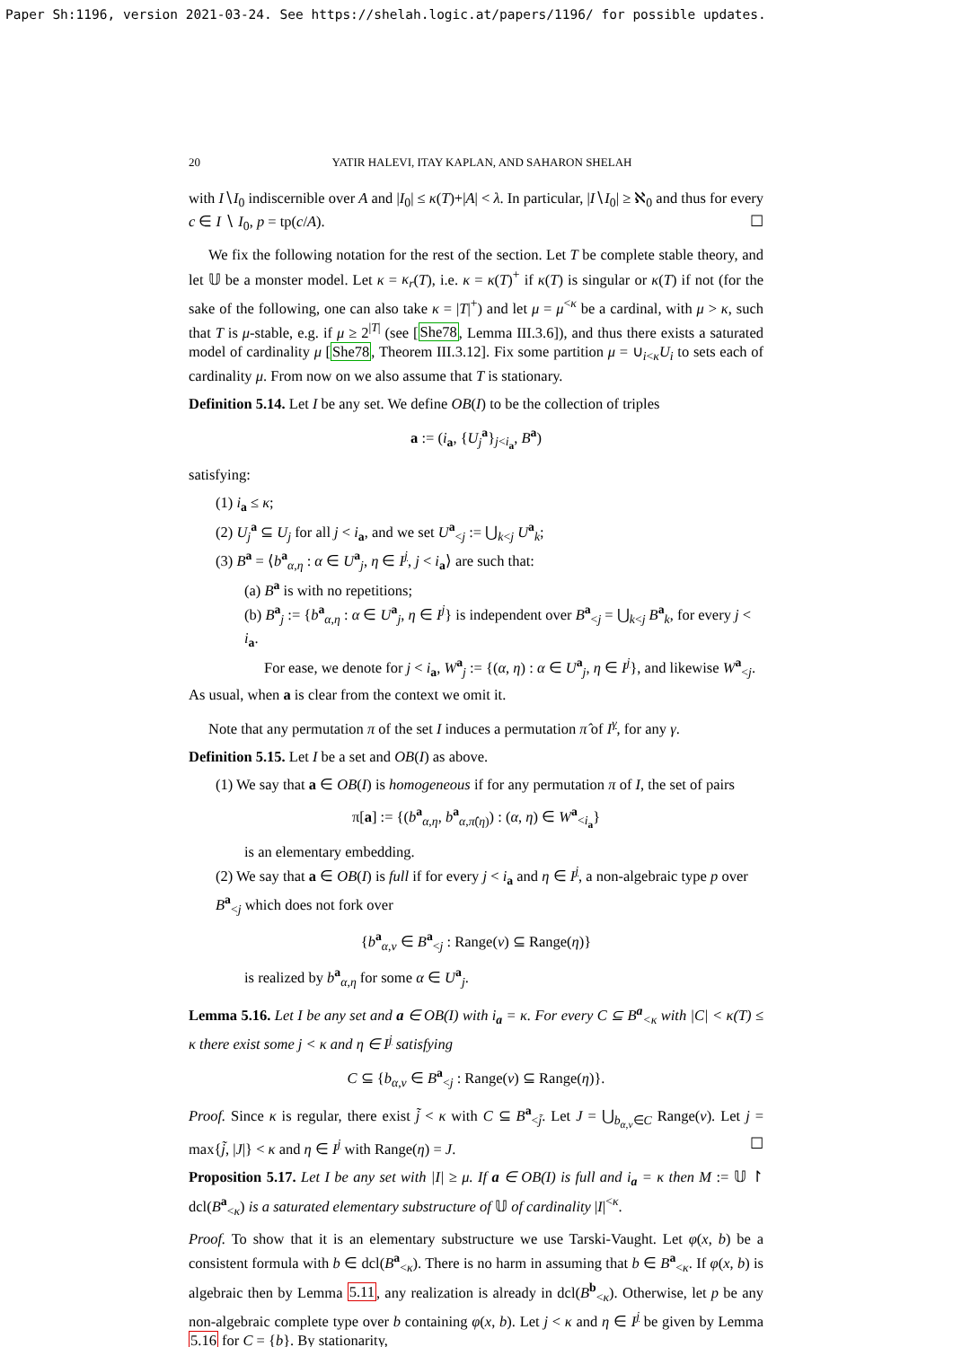Paper Sh:1196, version 2021-03-24. See https://shelah.logic.at/papers/1196/ for possible updates.
20 YATIR HALEVI, ITAY KAPLAN, AND SAHARON SHELAH
with I∖I<sub>0</sub> indiscernible over A and |I<sub>0</sub>| ≤ κ(T)+|A| < λ. In particular, |I∖I<sub>0</sub>| ≥ ℵ<sub>0</sub> and thus for every c ∈ I ∖ I<sub>0</sub>, p = tp(c/A). ☐
We fix the following notation for the rest of the section. Let T be complete stable theory, and let 𝕌 be a monster model. Let κ = κ<sub>r</sub>(T), i.e. κ = κ(T)<sup>+</sup> if κ(T) is singular or κ(T) if not (for the sake of the following, one can also take κ = |T|<sup>+</sup>) and let μ = μ<sup><κ</sup> be a cardinal, with μ > κ, such that T is μ-stable, e.g. if μ ≥ 2<sup>|T|</sup> (see [She78, Lemma III.3.6]), and thus there exists a saturated model of cardinality μ [She78, Theorem III.3.12]. Fix some partition μ = ∪<sub>i<κ</sub>U<sub>i</sub> to sets each of cardinality μ. From now on we also assume that T is stationary.
Definition 5.14. Let I be any set. We define OB(I) to be the collection of triples
a := (i<sub>a</sub>, {U<sub>j</sub><sup>a</sup>}<sub>j<i<sub>a</sub></sub>, B<sup>a</sup>)
satisfying:
(1) i<sub>a</sub> ≤ κ;
(2) U<sub>j</sub><sup>a</sup> ⊆ U<sub>j</sub> for all j < i<sub>a</sub>, and we set U<sup>a</sup><sub><j</sub> := ⋃<sub>k<j</sub> U<sup>a</sup><sub>k</sub>;
(3) B<sup>a</sup> = ⟨b<sup>a</sup><sub>α,η</sub> : α ∈ U<sup>a</sup><sub>j</sub>, η ∈ I<sup>j</sup>, j < i<sub>a</sub>⟩ are such that:
(a) B<sup>a</sup> is with no repetitions;
(b) B<sup>a</sup><sub>j</sub> := {b<sup>a</sup><sub>α,η</sub> : α ∈ U<sup>a</sup><sub>j</sub>, η ∈ I<sup>j</sup>} is independent over B<sup>a</sup><sub><j</sub> = ⋃<sub>k<j</sub> B<sup>a</sup><sub>k</sub>, for every j < i<sub>a</sub>.
For ease, we denote for j < i<sub>a</sub>, W<sup>a</sup><sub>j</sub> := {(α, η) : α ∈ U<sup>a</sup><sub>j</sub>, η ∈ I<sup>j</sup>}, and likewise W<sup>a</sup><sub><j</sub>.
As usual, when a is clear from the context we omit it.
Note that any permutation π of the set I induces a permutation π̂ of I<sup>γ</sup>, for any γ.
Definition 5.15. Let I be a set and OB(I) as above.
(1) We say that a ∈ OB(I) is homogeneous if for any permutation π of I, the set of pairs
π[a] := {(b<sup>a</sup><sub>α,η</sub>, b<sup>a</sup><sub>α,π̂(η)</sub>) : (α, η) ∈ W<sup>a</sup><sub><i<sub>a</sub></sub>}
is an elementary embedding.
(2) We say that a ∈ OB(I) is full if for every j < i<sub>a</sub> and η ∈ I<sup>j</sup>, a non-algebraic type p over B<sup>a</sup><sub><j</sub> which does not fork over
{b<sup>a</sup><sub>α,ν</sub> ∈ B<sup>a</sup><sub><j</sub> : Range(ν) ⊆ Range(η)}
is realized by b<sup>a</sup><sub>α,η</sub> for some α ∈ U<sup>a</sup><sub>j</sub>.
Lemma 5.16. Let I be any set and a ∈ OB(I) with i<sub>a</sub> = κ. For every C ⊆ B<sup>a</sup><sub><κ</sub> with |C| < κ(T) ≤ κ there exist some j < κ and η ∈ I<sup>j</sup> satisfying
C ⊆ {b<sub>α,ν</sub> ∈ B<sup>a</sup><sub><j</sub> : Range(ν) ⊆ Range(η)}.
Proof. Since κ is regular, there exist j̃ < κ with C ⊆ B<sup>a</sup><sub><j̃</sub>. Let J = ⋃<sub>b<sub>α,ν</sub>∈C</sub> Range(ν). Let j = max{j̃, |J|} < κ and η ∈ I<sup>j</sup> with Range(η) = J. ☐
Proposition 5.17. Let I be any set with |I| ≥ μ. If a ∈ OB(I) is full and i<sub>a</sub> = κ then M := 𝕌 ↾ dcl(B<sup>a</sup><sub><κ</sub>) is a saturated elementary substructure of 𝕌 of cardinality |I|<sup><κ</sup>.
Proof. To show that it is an elementary substructure we use Tarski-Vaught. Let φ(x, b) be a consistent formula with b ∈ dcl(B<sup>a</sup><sub><κ</sub>). There is no harm in assuming that b ∈ B<sup>a</sup><sub><κ</sub>. If φ(x, b) is algebraic then by Lemma 5.11, any realization is already in dcl(B<sup>b</sup><sub><κ</sub>). Otherwise, let p be any non-algebraic complete type over b containing φ(x, b). Let j < κ and η ∈ I<sup>j</sup> be given by Lemma 5.16 for C = {b}. By stationarity,